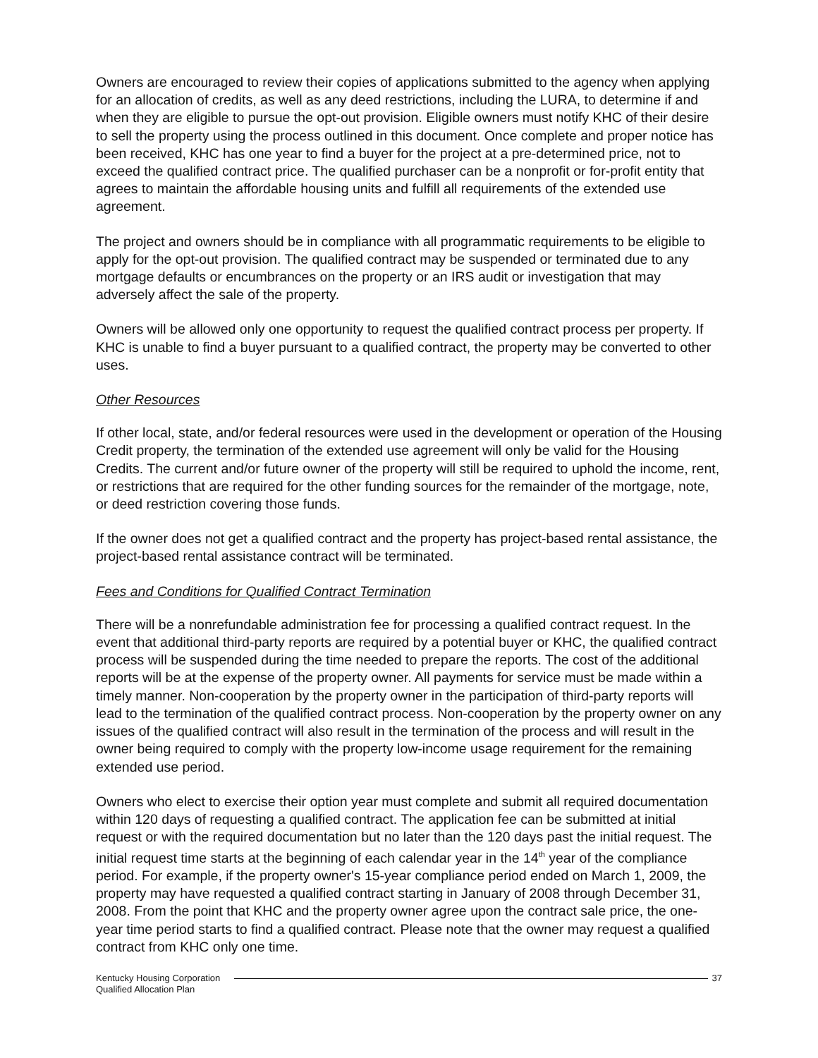Owners are encouraged to review their copies of applications submitted to the agency when applying for an allocation of credits, as well as any deed restrictions, including the LURA, to determine if and when they are eligible to pursue the opt-out provision. Eligible owners must notify KHC of their desire to sell the property using the process outlined in this document. Once complete and proper notice has been received, KHC has one year to find a buyer for the project at a pre-determined price, not to exceed the qualified contract price. The qualified purchaser can be a nonprofit or for-profit entity that agrees to maintain the affordable housing units and fulfill all requirements of the extended use agreement.
The project and owners should be in compliance with all programmatic requirements to be eligible to apply for the opt-out provision. The qualified contract may be suspended or terminated due to any mortgage defaults or encumbrances on the property or an IRS audit or investigation that may adversely affect the sale of the property.
Owners will be allowed only one opportunity to request the qualified contract process per property. If KHC is unable to find a buyer pursuant to a qualified contract, the property may be converted to other uses.
Other Resources
If other local, state, and/or federal resources were used in the development or operation of the Housing Credit property, the termination of the extended use agreement will only be valid for the Housing Credits. The current and/or future owner of the property will still be required to uphold the income, rent, or restrictions that are required for the other funding sources for the remainder of the mortgage, note, or deed restriction covering those funds.
If the owner does not get a qualified contract and the property has project-based rental assistance, the project-based rental assistance contract will be terminated.
Fees and Conditions for Qualified Contract Termination
There will be a nonrefundable administration fee for processing a qualified contract request. In the event that additional third-party reports are required by a potential buyer or KHC, the qualified contract process will be suspended during the time needed to prepare the reports. The cost of the additional reports will be at the expense of the property owner. All payments for service must be made within a timely manner. Non-cooperation by the property owner in the participation of third-party reports will lead to the termination of the qualified contract process. Non-cooperation by the property owner on any issues of the qualified contract will also result in the termination of the process and will result in the owner being required to comply with the property low-income usage requirement for the remaining extended use period.
Owners who elect to exercise their option year must complete and submit all required documentation within 120 days of requesting a qualified contract. The application fee can be submitted at initial request or with the required documentation but no later than the 120 days past the initial request. The initial request time starts at the beginning of each calendar year in the 14<sup>th</sup> year of the compliance period. For example, if the property owner's 15-year compliance period ended on March 1, 2009, the property may have requested a qualified contract starting in January of 2008 through December 31, 2008. From the point that KHC and the property owner agree upon the contract sale price, the one-year time period starts to find a qualified contract. Please note that the owner may request a qualified contract from KHC only one time.
Kentucky Housing Corporation
Qualified Allocation Plan
37